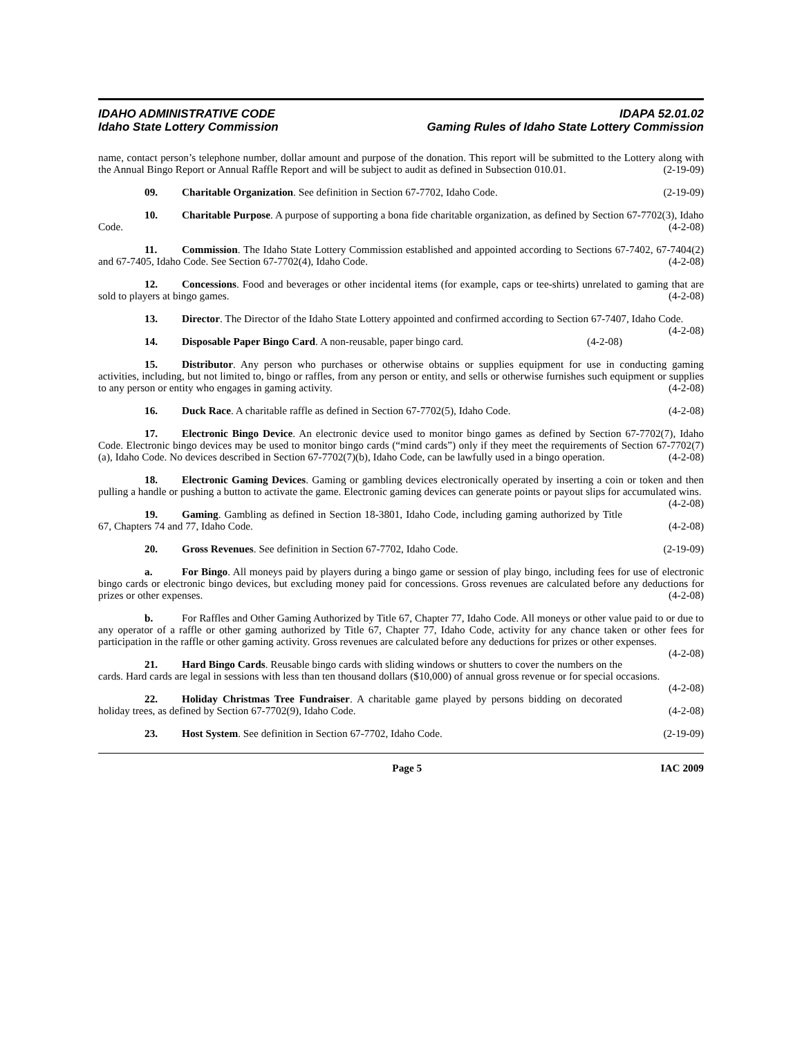IDAHO ADMINISTRATIVE CODE
Idaho State Lottery Commission
IDAPA 52.01.02
Gaming Rules of Idaho State Lottery Commission
name, contact person’s telephone number, dollar amount and purpose of the donation. This report will be submitted to the Lottery along with the Annual Bingo Report or Annual Raffle Report and will be subject to audit as defined in Subsection 010.01. (2-19-09)
09. Charitable Organization. See definition in Section 67-7702, Idaho Code. (2-19-09)
10. Charitable Purpose. A purpose of supporting a bona fide charitable organization, as defined by Section 67-7702(3), Idaho Code. (4-2-08)
11. Commission. The Idaho State Lottery Commission established and appointed according to Sections 67-7402, 67-7404(2) and 67-7405, Idaho Code. See Section 67-7702(4), Idaho Code. (4-2-08)
12. Concessions. Food and beverages or other incidental items (for example, caps or tee-shirts) unrelated to gaming that are sold to players at bingo games. (4-2-08)
13. Director. The Director of the Idaho State Lottery appointed and confirmed according to Section 67-7407, Idaho Code. (4-2-08)
14. Disposable Paper Bingo Card. A non-reusable, paper bingo card. (4-2-08)
15. Distributor. Any person who purchases or otherwise obtains or supplies equipment for use in conducting gaming activities, including, but not limited to, bingo or raffles, from any person or entity, and sells or otherwise furnishes such equipment or supplies to any person or entity who engages in gaming activity. (4-2-08)
16. Duck Race. A charitable raffle as defined in Section 67-7702(5), Idaho Code. (4-2-08)
17. Electronic Bingo Device. An electronic device used to monitor bingo games as defined by Section 67-7702(7), Idaho Code. Electronic bingo devices may be used to monitor bingo cards (“mind cards”) only if they meet the requirements of Section 67-7702(7)(a), Idaho Code. No devices described in Section 67-7702(7)(b), Idaho Code, can be lawfully used in a bingo operation. (4-2-08)
18. Electronic Gaming Devices. Gaming or gambling devices electronically operated by inserting a coin or token and then pulling a handle or pushing a button to activate the game. Electronic gaming devices can generate points or payout slips for accumulated wins. (4-2-08)
19. Gaming. Gambling as defined in Section 18-3801, Idaho Code, including gaming authorized by Title 67, Chapters 74 and 77, Idaho Code. (4-2-08)
20. Gross Revenues. See definition in Section 67-7702, Idaho Code. (2-19-09)
a. For Bingo. All moneys paid by players during a bingo game or session of play bingo, including fees for use of electronic bingo cards or electronic bingo devices, but excluding money paid for concessions. Gross revenues are calculated before any deductions for prizes or other expenses. (4-2-08)
b. For Raffles and Other Gaming Authorized by Title 67, Chapter 77, Idaho Code. All moneys or other value paid to or due to any operator of a raffle or other gaming authorized by Title 67, Chapter 77, Idaho Code, activity for any chance taken or other fees for participation in the raffle or other gaming activity. Gross revenues are calculated before any deductions for prizes or other expenses. (4-2-08)
21. Hard Bingo Cards. Reusable bingo cards with sliding windows or shutters to cover the numbers on the cards. Hard cards are legal in sessions with less than ten thousand dollars ($10,000) of annual gross revenue or for special occasions. (4-2-08)
22. Holiday Christmas Tree Fundraiser. A charitable game played by persons bidding on decorated holiday trees, as defined by Section 67-7702(9), Idaho Code. (4-2-08)
23. Host System. See definition in Section 67-7702, Idaho Code. (2-19-09)
Page 5 IAC 2009